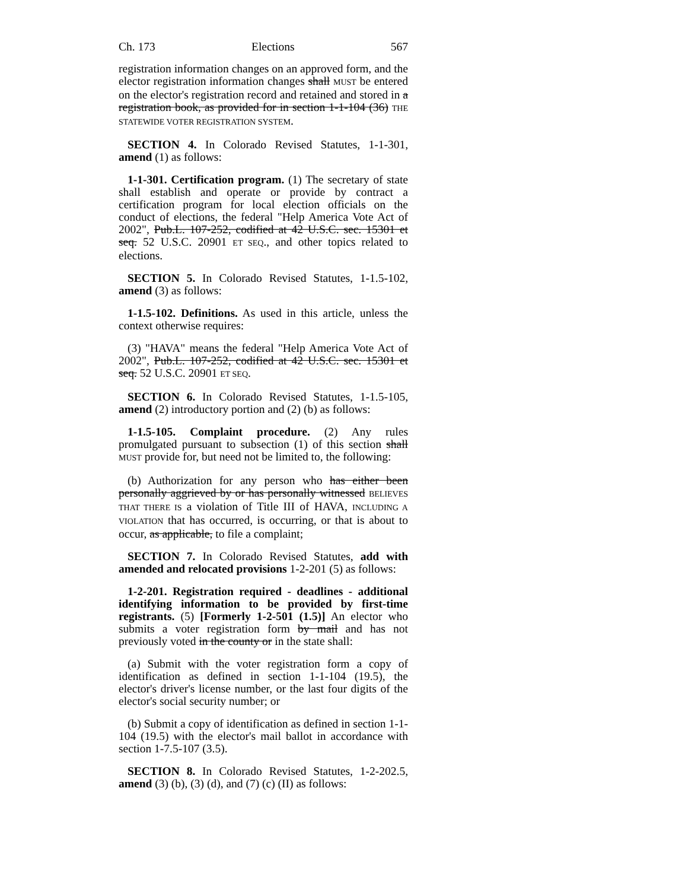Ch. 173 Elections 567
registration information changes on an approved form, and the elector registration information changes shall MUST be entered on the elector's registration record and retained and stored in a registration book, as provided for in section 1-1-104 (36) THE STATEWIDE VOTER REGISTRATION SYSTEM.
SECTION 4. In Colorado Revised Statutes, 1-1-301, amend (1) as follows:
1-1-301. Certification program. (1) The secretary of state shall establish and operate or provide by contract a certification program for local election officials on the conduct of elections, the federal "Help America Vote Act of 2002", Pub.L. 107-252, codified at 42 U.S.C. sec. 15301 et seq. 52 U.S.C. 20901 ET SEQ., and other topics related to elections.
SECTION 5. In Colorado Revised Statutes, 1-1.5-102, amend (3) as follows:
1-1.5-102. Definitions. As used in this article, unless the context otherwise requires:
(3) "HAVA" means the federal "Help America Vote Act of 2002", Pub.L. 107-252, codified at 42 U.S.C. sec. 15301 et seq. 52 U.S.C. 20901 ET SEQ.
SECTION 6. In Colorado Revised Statutes, 1-1.5-105, amend (2) introductory portion and (2) (b) as follows:
1-1.5-105. Complaint procedure. (2) Any rules promulgated pursuant to subsection (1) of this section shall MUST provide for, but need not be limited to, the following:
(b) Authorization for any person who has either been personally aggrieved by or has personally witnessed BELIEVES THAT THERE IS a violation of Title III of HAVA, INCLUDING A VIOLATION that has occurred, is occurring, or that is about to occur, as applicable, to file a complaint;
SECTION 7. In Colorado Revised Statutes, add with amended and relocated provisions 1-2-201 (5) as follows:
1-2-201. Registration required - deadlines - additional identifying information to be provided by first-time registrants. (5) [Formerly 1-2-501 (1.5)] An elector who submits a voter registration form by mail and has not previously voted in the county or in the state shall:
(a) Submit with the voter registration form a copy of identification as defined in section 1-1-104 (19.5), the elector's driver's license number, or the last four digits of the elector's social security number; or
(b) Submit a copy of identification as defined in section 1-1-104 (19.5) with the elector's mail ballot in accordance with section 1-7.5-107 (3.5).
SECTION 8. In Colorado Revised Statutes, 1-2-202.5, amend (3) (b), (3) (d), and (7) (c) (II) as follows: